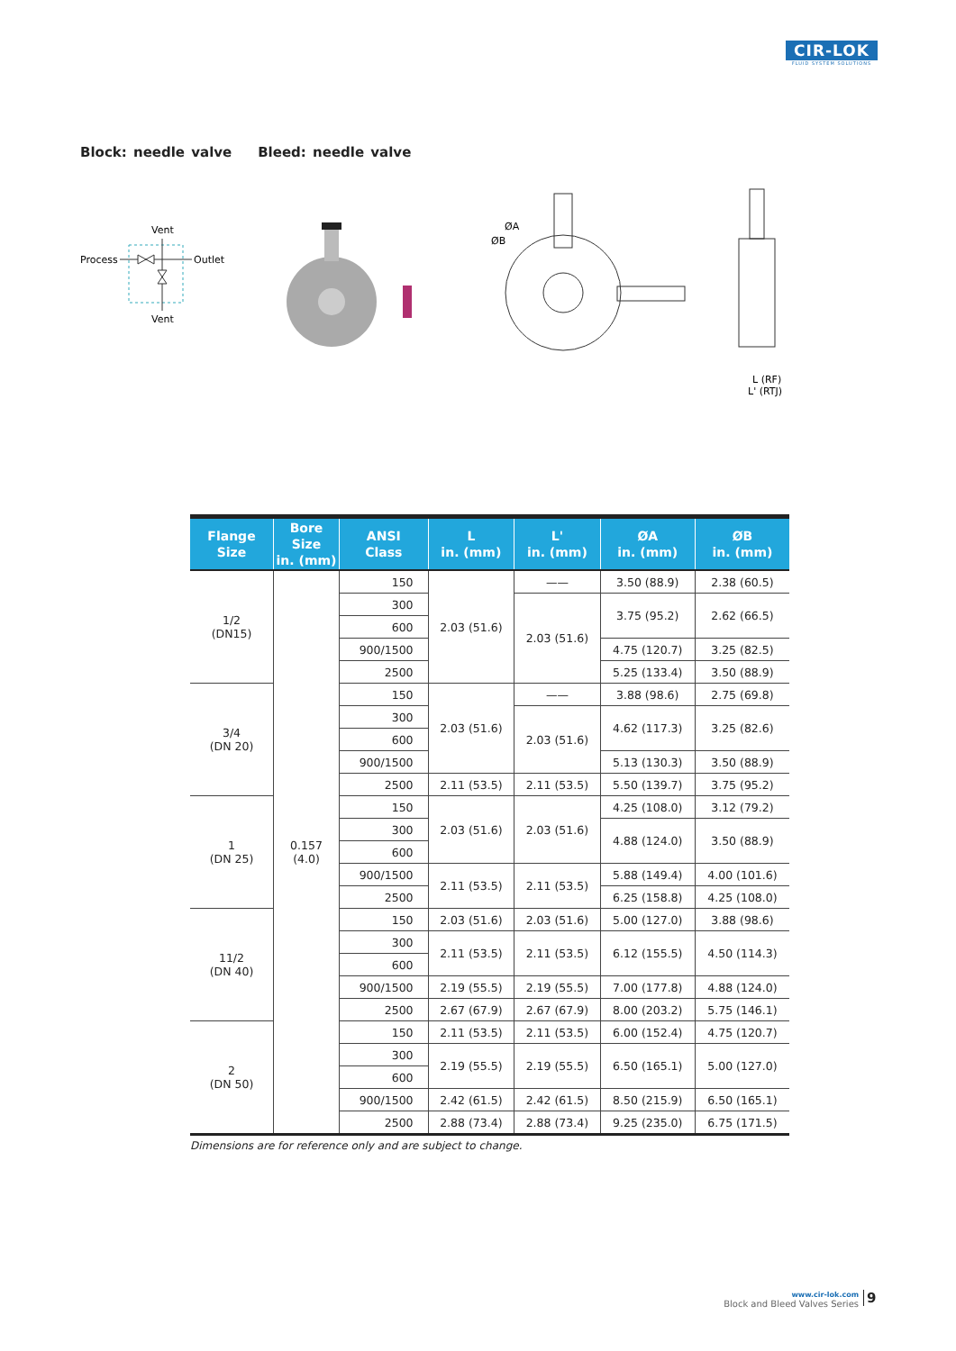CIR-LOK
FLUID SYSTEM SOLUTIONS
Block: needle valve Bleed: needle valve
Vent
Process
Outlet
Vent
ØA
ØB
L (RF)
L' (RTJ)
| Flange Size | Bore Size in. (mm) | ANSI Class | L in. (mm) | L' in. (mm) | ØA in. (mm) | ØB in. (mm) |
| --- | --- | --- | --- | --- | --- | --- |
| 1/2 (DN15) | 0.157 (4.0) | 150 | 2.03 (51.6) | —— | 3.50 (88.9) | 2.38 (60.5) |
| | | 300 | | 2.03 (51.6) | 3.75 (95.2) | 2.62 (66.5) |
| | | 600 | | | | |
| | | 900/1500 | | | 4.75 (120.7) | 3.25 (82.5) |
| | | 2500 | | | 5.25 (133.4) | 3.50 (88.9) |
| 3/4 (DN 20) | | 150 | 2.03 (51.6) | —— | 3.88 (98.6) | 2.75 (69.8) |
| | | 300 | | 2.03 (51.6) | 4.62 (117.3) | 3.25 (82.6) |
| | | 600 | | | | |
| | | 900/1500 | | | 5.13 (130.3) | 3.50 (88.9) |
| | | 2500 | 2.11 (53.5) | 2.11 (53.5) | 5.50 (139.7) | 3.75 (95.2) |
| 1 (DN 25) | | 150 | 2.03 (51.6) | 2.03 (51.6) | 4.25 (108.0) | 3.12 (79.2) |
| | | 300 | | | 4.88 (124.0) | 3.50 (88.9) |
| | | 600 | | | | |
| | | 900/1500 | 2.11 (53.5) | 2.11 (53.5) | 5.88 (149.4) | 4.00 (101.6) |
| | | 2500 | | | 6.25 (158.8) | 4.25 (108.0) |
| 11/2 (DN 40) | | 150 | 2.03 (51.6) | 2.03 (51.6) | 5.00 (127.0) | 3.88 (98.6) |
| | | 300 | 2.11 (53.5) | 2.11 (53.5) | 6.12 (155.5) | 4.50 (114.3) |
| | | 600 | | | | |
| | | 900/1500 | 2.19 (55.5) | 2.19 (55.5) | 7.00 (177.8) | 4.88 (124.0) |
| | | 2500 | 2.67 (67.9) | 2.67 (67.9) | 8.00 (203.2) | 5.75 (146.1) |
| 2 (DN 50) | | 150 | 2.11 (53.5) | 2.11 (53.5) | 6.00 (152.4) | 4.75 (120.7) |
| | | 300 | 2.19 (55.5) | 2.19 (55.5) | 6.50 (165.1) | 5.00 (127.0) |
| | | 600 | | | | |
| | | 900/1500 | 2.42 (61.5) | 2.42 (61.5) | 8.50 (215.9) | 6.50 (165.1) |
| | | 2500 | 2.88 (73.4) | 2.88 (73.4) | 9.25 (235.0) | 6.75 (171.5) |
Dimensions are for reference only and are subject to change.
www.cir-lok.com
Block and Bleed Valves Series
9